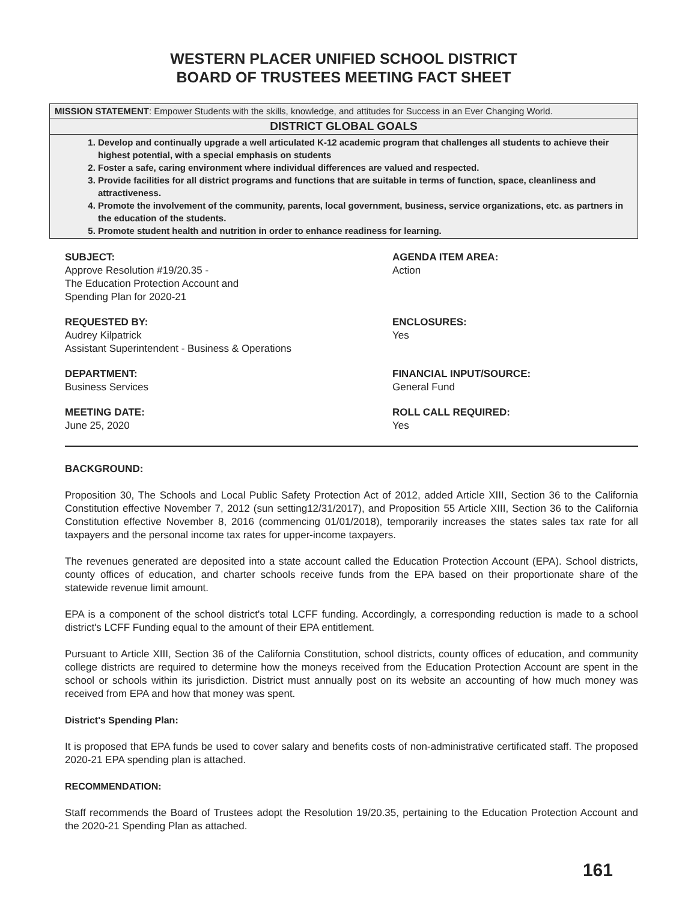WESTERN PLACER UNIFIED SCHOOL DISTRICT
BOARD OF TRUSTEES MEETING FACT SHEET
MISSION STATEMENT: Empower Students with the skills, knowledge, and attitudes for Success in an Ever Changing World.
DISTRICT GLOBAL GOALS
1. Develop and continually upgrade a well articulated K-12 academic program that challenges all students to achieve their highest potential, with a special emphasis on students
2. Foster a safe, caring environment where individual differences are valued and respected.
3. Provide facilities for all district programs and functions that are suitable in terms of function, space, cleanliness and attractiveness.
4. Promote the involvement of the community, parents, local government, business, service organizations, etc. as partners in the education of the students.
5. Promote student health and nutrition in order to enhance readiness for learning.
SUBJECT:
Approve Resolution #19/20.35 -
The Education Protection Account and
Spending Plan for 2020-21
AGENDA ITEM AREA:
Action
REQUESTED BY:
Audrey Kilpatrick
Assistant Superintendent - Business & Operations
ENCLOSURES:
Yes
DEPARTMENT:
Business Services
FINANCIAL INPUT/SOURCE:
General Fund
MEETING DATE:
June 25, 2020
ROLL CALL REQUIRED:
Yes
BACKGROUND:
Proposition 30, The Schools and Local Public Safety Protection Act of 2012, added Article XIII, Section 36 to the California Constitution effective November 7, 2012 (sun setting12/31/2017), and Proposition 55 Article XIII, Section 36 to the California Constitution effective November 8, 2016 (commencing 01/01/2018), temporarily increases the states sales tax rate for all taxpayers and the personal income tax rates for upper-income taxpayers.
The revenues generated are deposited into a state account called the Education Protection Account (EPA). School districts, county offices of education, and charter schools receive funds from the EPA based on their proportionate share of the statewide revenue limit amount.
EPA is a component of the school district's total LCFF funding. Accordingly, a corresponding reduction is made to a school district's LCFF Funding equal to the amount of their EPA entitlement.
Pursuant to Article XIII, Section 36 of the California Constitution, school districts, county offices of education, and community college districts are required to determine how the moneys received from the Education Protection Account are spent in the school or schools within its jurisdiction. District must annually post on its website an accounting of how much money was received from EPA and how that money was spent.
District's Spending Plan:
It is proposed that EPA funds be used to cover salary and benefits costs of non-administrative certificated staff. The proposed 2020-21 EPA spending plan is attached.
RECOMMENDATION:
Staff recommends the Board of Trustees adopt the Resolution 19/20.35, pertaining to the Education Protection Account and the 2020-21 Spending Plan as attached.
161